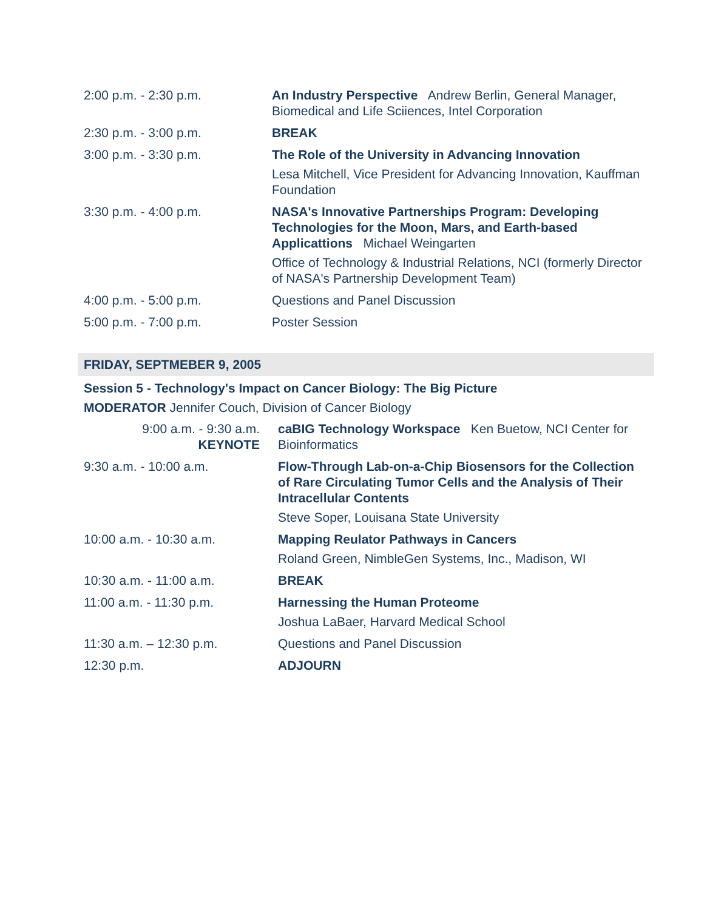| 2:00 p.m. - 2:30 p.m. | An Industry Perspective Andrew Berlin, General Manager, Biomedical and Life Sciiences, Intel Corporation |
| 2:30 p.m. - 3:00 p.m. | BREAK |
| 3:00 p.m. - 3:30 p.m. | The Role of the University in Advancing Innovation Lesa Mitchell, Vice President for Advancing Innovation, Kauffman Foundation |
| 3:30 p.m. - 4:00 p.m. | NASA's Innovative Partnerships Program: Developing Technologies for the Moon, Mars, and Earth-based Applicattions Michael Weingarten Office of Technology & Industrial Relations, NCI (formerly Director of NASA's Partnership Development Team) |
| 4:00 p.m. - 5:00 p.m. | Questions and Panel Discussion |
| 5:00 p.m. - 7:00 p.m. | Poster Session |
FRIDAY, SEPTMEBER 9, 2005
Session 5 - Technology's Impact on Cancer Biology: The Big Picture
MODERATOR Jennifer Couch, Division of Cancer Biology
| 9:00 a.m. - 9:30 a.m. KEYNOTE | caBIG Technology Workspace Ken Buetow, NCI Center for Bioinformatics |
| 9:30 a.m. - 10:00 a.m. | Flow-Through Lab-on-a-Chip Biosensors for the Collection of Rare Circulating Tumor Cells and the Analysis of Their Intracellular Contents Steve Soper, Louisana State University |
| 10:00 a.m. - 10:30 a.m. | Mapping Reulator Pathways in Cancers Roland Green, NimbleGen Systems, Inc., Madison, WI |
| 10:30 a.m. - 11:00 a.m. | BREAK |
| 11:00 a.m. - 11:30 p.m. | Harnessing the Human Proteome Joshua LaBaer, Harvard Medical School |
| 11:30 a.m. – 12:30 p.m. | Questions and Panel Discussion |
| 12:30 p.m. | ADJOURN |